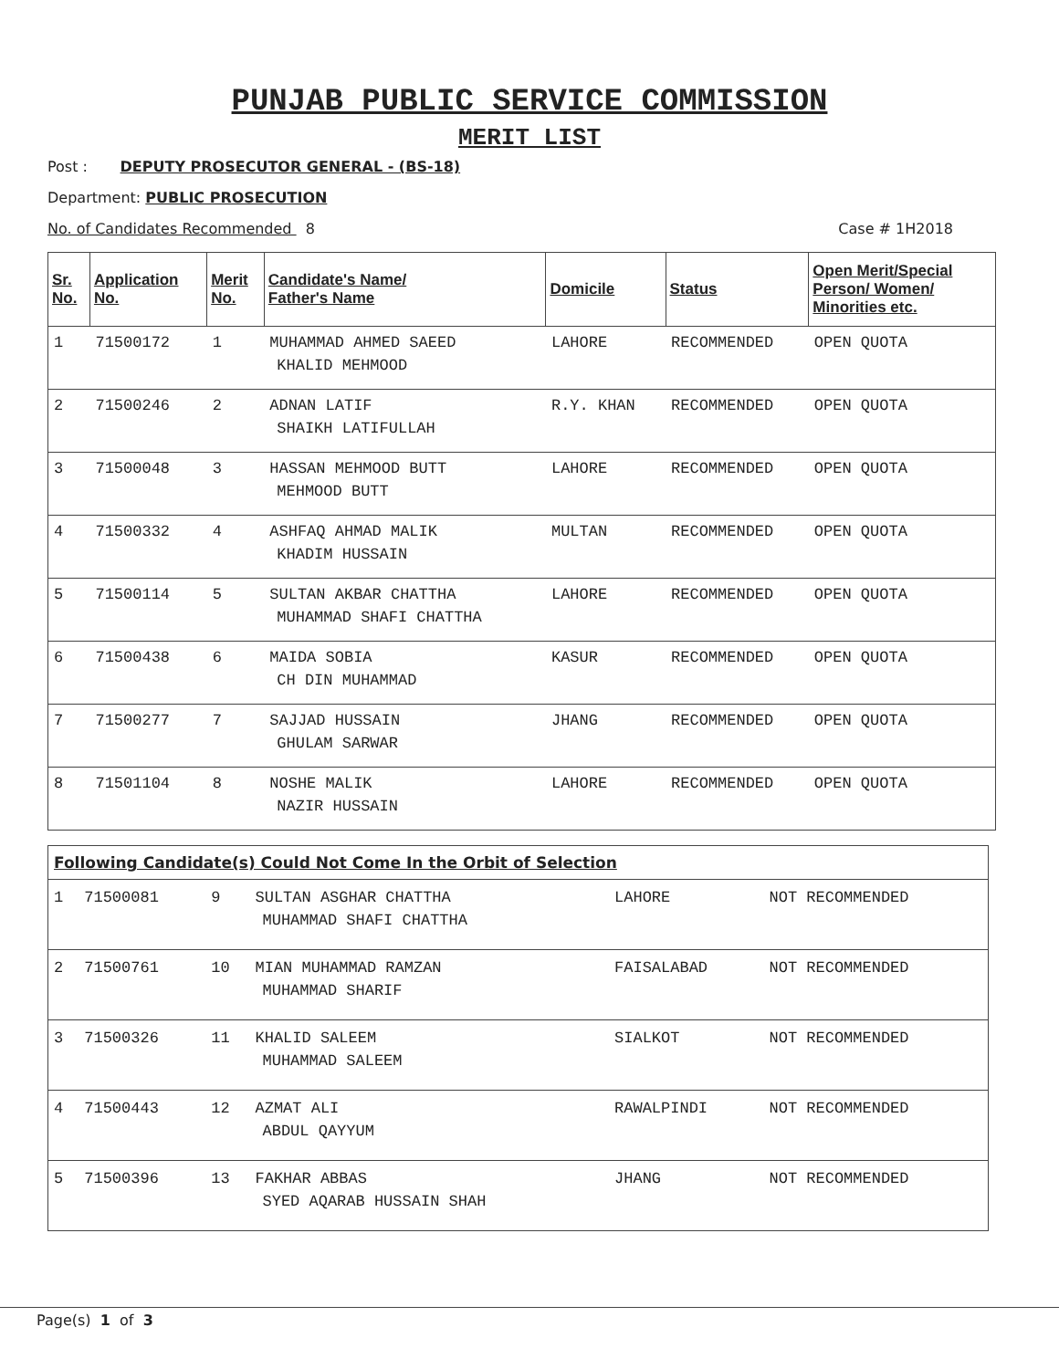PUNJAB PUBLIC SERVICE COMMISSION
MERIT LIST
Post : DEPUTY PROSECUTOR GENERAL - (BS-18)
Department: PUBLIC PROSECUTION
No. of Candidates Recommended 8 Case # 1H2018
| Sr. No. | Application No. | Merit No. | Candidate's Name/ Father's Name | Domicile | Status | Open Merit/Special Person/ Women/ Minorities etc. |
| --- | --- | --- | --- | --- | --- | --- |
| 1 | 71500172 | 1 | MUHAMMAD AHMED SAEED KHALID MEHMOOD | LAHORE | RECOMMENDED | OPEN QUOTA |
| 2 | 71500246 | 2 | ADNAN LATIF SHAIKH LATIFULLAH | R.Y. KHAN | RECOMMENDED | OPEN QUOTA |
| 3 | 71500048 | 3 | HASSAN MEHMOOD BUTT MEHMOOD BUTT | LAHORE | RECOMMENDED | OPEN QUOTA |
| 4 | 71500332 | 4 | ASHFAQ AHMAD MALIK KHADIM HUSSAIN | MULTAN | RECOMMENDED | OPEN QUOTA |
| 5 | 71500114 | 5 | SULTAN AKBAR CHATTHA MUHAMMAD SHAFI CHATTHA | LAHORE | RECOMMENDED | OPEN QUOTA |
| 6 | 71500438 | 6 | MAIDA SOBIA CH DIN MUHAMMAD | KASUR | RECOMMENDED | OPEN QUOTA |
| 7 | 71500277 | 7 | SAJJAD HUSSAIN GHULAM SARWAR | JHANG | RECOMMENDED | OPEN QUOTA |
| 8 | 71501104 | 8 | NOSHE MALIK NAZIR HUSSAIN | LAHORE | RECOMMENDED | OPEN QUOTA |
| Following Candidate(s) Could Not Come In the Orbit of Selection | | | | | |
| 1 | 71500081 | 9 | SULTAN ASGHAR CHATTHA MUHAMMAD SHAFI CHATTHA | LAHORE | NOT RECOMMENDED |
| 2 | 71500761 | 10 | MIAN MUHAMMAD RAMZAN MUHAMMAD SHARIF | FAISALABAD | NOT RECOMMENDED |
| 3 | 71500326 | 11 | KHALID SALEEM MUHAMMAD SALEEM | SIALKOT | NOT RECOMMENDED |
| 4 | 71500443 | 12 | AZMAT ALI ABDUL QAYYUM | RAWALPINDI | NOT RECOMMENDED |
| 5 | 71500396 | 13 | FAKHAR ABBAS SYED AQARAB HUSSAIN SHAH | JHANG | NOT RECOMMENDED |
Page(s) 1 of 3